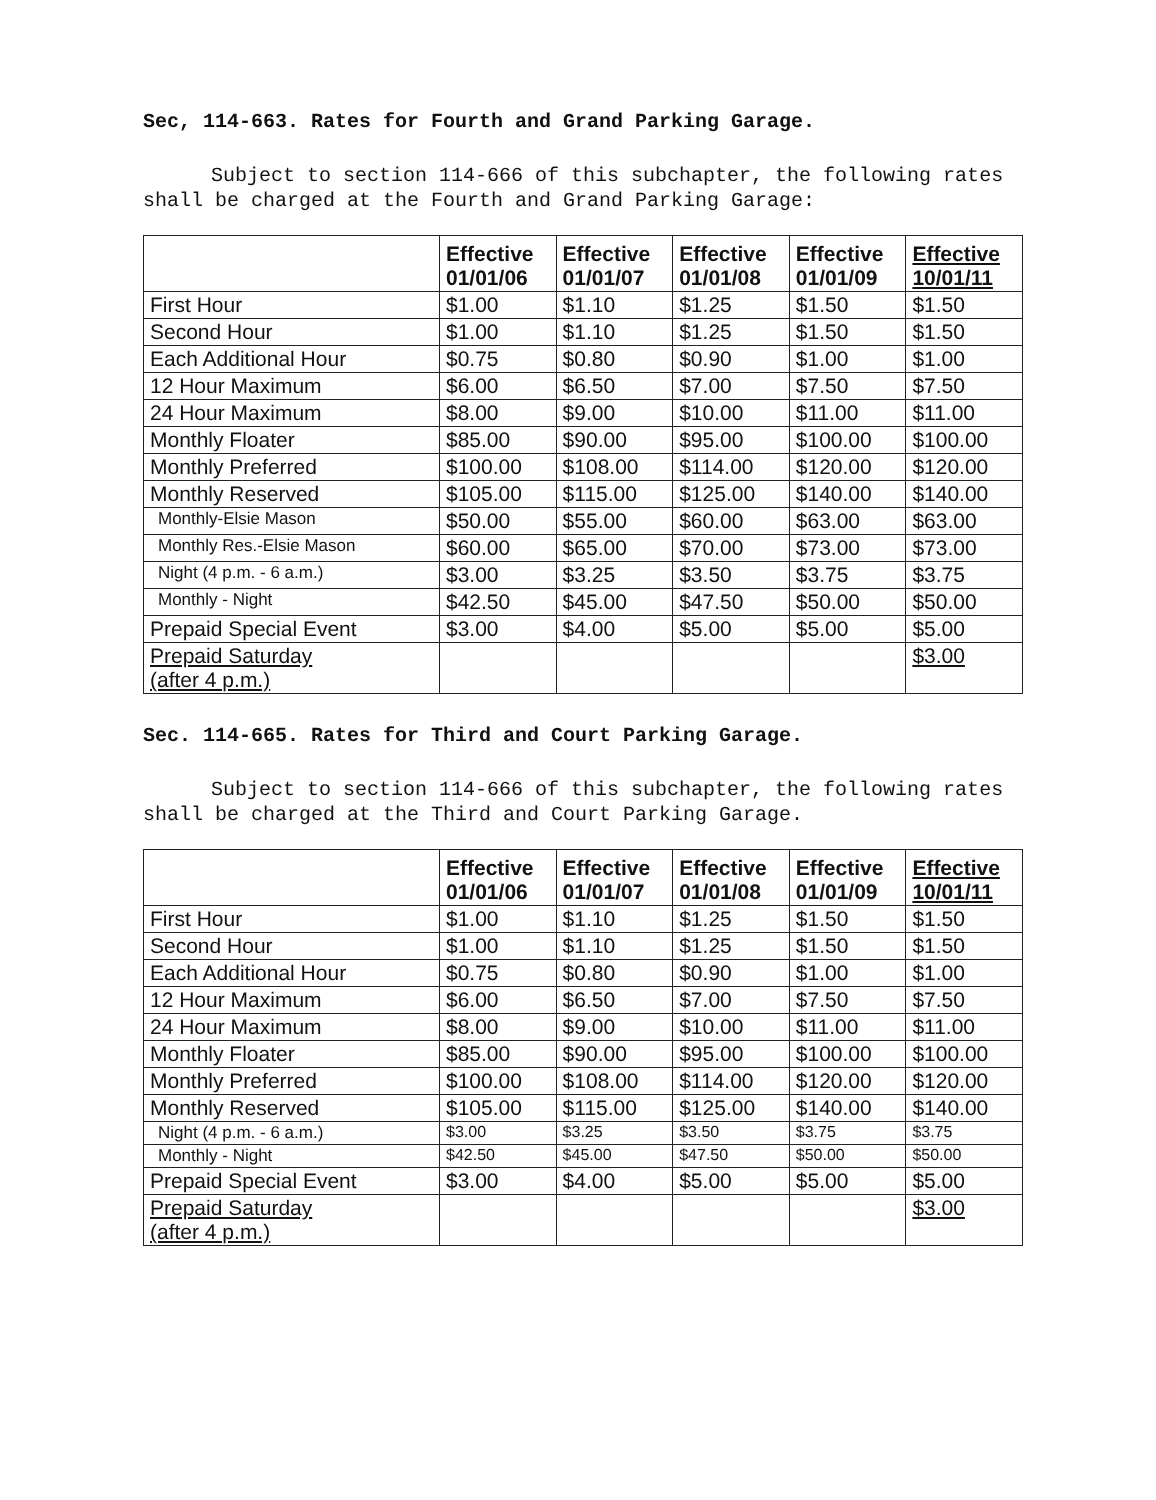Sec, 114-663. Rates for Fourth and Grand Parking Garage.
Subject to section 114-666 of this subchapter, the following rates shall be charged at the Fourth and Grand Parking Garage:
| | Effective 01/01/06 | Effective 01/01/07 | Effective 01/01/08 | Effective 01/01/09 | Effective 10/01/11 |
| --- | --- | --- | --- | --- | --- |
| First Hour | $1.00 | $1.10 | $1.25 | $1.50 | $1.50 |
| Second Hour | $1.00 | $1.10 | $1.25 | $1.50 | $1.50 |
| Each Additional Hour | $0.75 | $0.80 | $0.90 | $1.00 | $1.00 |
| 12 Hour Maximum | $6.00 | $6.50 | $7.00 | $7.50 | $7.50 |
| 24 Hour Maximum | $8.00 | $9.00 | $10.00 | $11.00 | $11.00 |
| Monthly Floater | $85.00 | $90.00 | $95.00 | $100.00 | $100.00 |
| Monthly Preferred | $100.00 | $108.00 | $114.00 | $120.00 | $120.00 |
| Monthly Reserved | $105.00 | $115.00 | $125.00 | $140.00 | $140.00 |
| Monthly-Elsie Mason | $50.00 | $55.00 | $60.00 | $63.00 | $63.00 |
| Monthly Res.-Elsie Mason | $60.00 | $65.00 | $70.00 | $73.00 | $73.00 |
| Night (4 p.m. - 6 a.m.) | $3.00 | $3.25 | $3.50 | $3.75 | $3.75 |
| Monthly - Night | $42.50 | $45.00 | $47.50 | $50.00 | $50.00 |
| Prepaid Special Event | $3.00 | $4.00 | $5.00 | $5.00 | $5.00 |
| Prepaid Saturday (after 4 p.m.) | | | | | $3.00 |
Sec. 114-665. Rates for Third and Court Parking Garage.
Subject to section 114-666 of this subchapter, the following rates shall be charged at the Third and Court Parking Garage.
| | Effective 01/01/06 | Effective 01/01/07 | Effective 01/01/08 | Effective 01/01/09 | Effective 10/01/11 |
| --- | --- | --- | --- | --- | --- |
| First Hour | $1.00 | $1.10 | $1.25 | $1.50 | $1.50 |
| Second Hour | $1.00 | $1.10 | $1.25 | $1.50 | $1.50 |
| Each Additional Hour | $0.75 | $0.80 | $0.90 | $1.00 | $1.00 |
| 12 Hour Maximum | $6.00 | $6.50 | $7.00 | $7.50 | $7.50 |
| 24 Hour Maximum | $8.00 | $9.00 | $10.00 | $11.00 | $11.00 |
| Monthly Floater | $85.00 | $90.00 | $95.00 | $100.00 | $100.00 |
| Monthly Preferred | $100.00 | $108.00 | $114.00 | $120.00 | $120.00 |
| Monthly Reserved | $105.00 | $115.00 | $125.00 | $140.00 | $140.00 |
| Night (4 p.m. - 6 a.m.) | $3.00 | $3.25 | $3.50 | $3.75 | $3.75 |
| Monthly - Night | $42.50 | $45.00 | $47.50 | $50.00 | $50.00 |
| Prepaid Special Event | $3.00 | $4.00 | $5.00 | $5.00 | $5.00 |
| Prepaid Saturday (after 4 p.m.) | | | | | $3.00 |